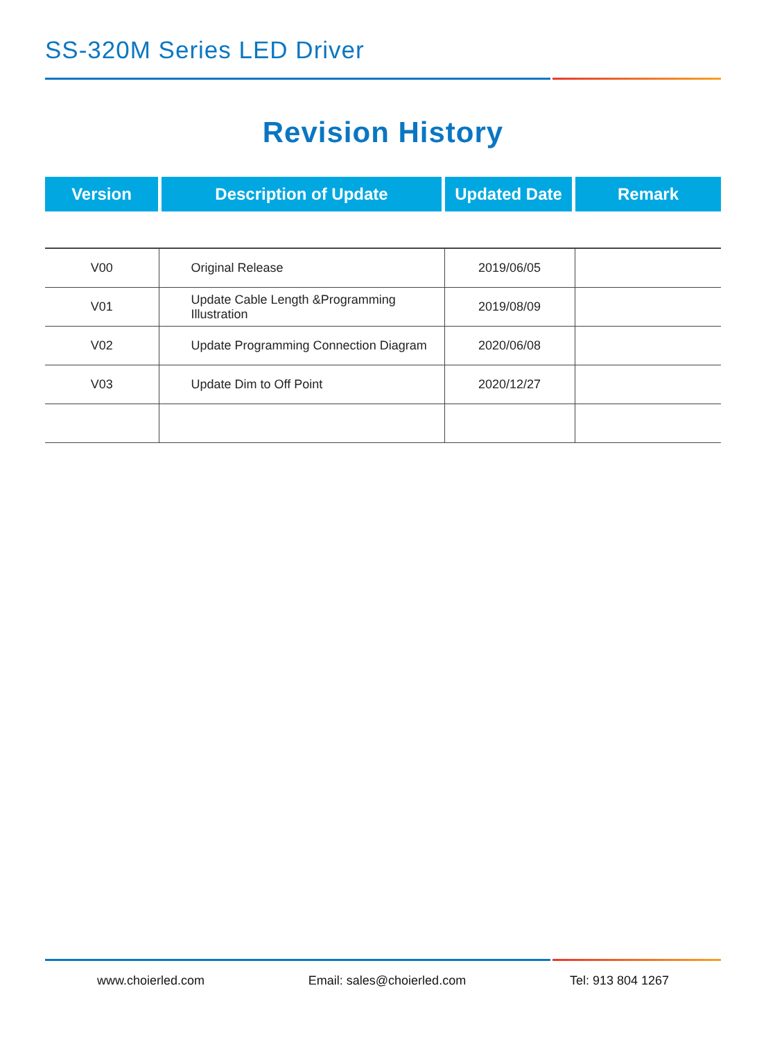SS-320M Series LED Driver
Revision History
Version Description of Update Updated Date Remark
| V00 | Original Release | 2019/06/05 | |
| V01 | Update Cable Length &Programming Illustration | 2019/08/09 | |
| V02 | Update Programming Connection Diagram | 2020/06/08 | |
| V03 | Update Dim to Off Point | 2020/12/27 | |
www.choierled.com Email: sales@choierled.com Tel: 913 804 1267